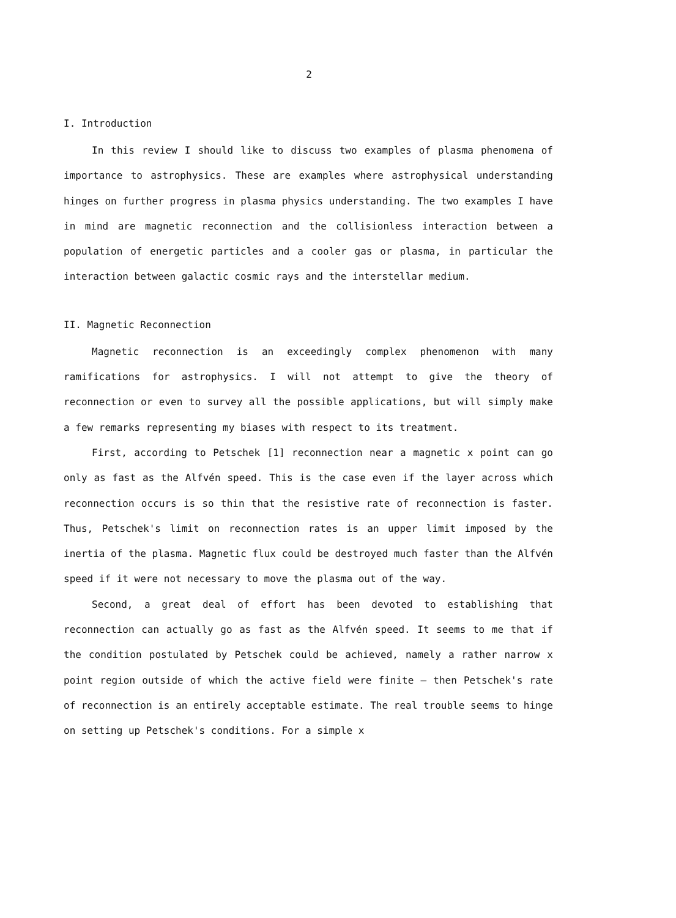2
I. Introduction
In this review I should like to discuss two examples of plasma phenomena of importance to astrophysics. These are examples where astrophysical understanding hinges on further progress in plasma physics understanding. The two examples I have in mind are magnetic reconnection and the collisionless interaction between a population of energetic particles and a cooler gas or plasma, in particular the interaction between galactic cosmic rays and the interstellar medium.
II. Magnetic Reconnection
Magnetic reconnection is an exceedingly complex phenomenon with many ramifications for astrophysics. I will not attempt to give the theory of reconnection or even to survey all the possible applications, but will simply make a few remarks representing my biases with respect to its treatment.
First, according to Petschek [1] reconnection near a magnetic x point can go only as fast as the Alfvén speed. This is the case even if the layer across which reconnection occurs is so thin that the resistive rate of reconnection is faster. Thus, Petschek's limit on reconnection rates is an upper limit imposed by the inertia of the plasma. Magnetic flux could be destroyed much faster than the Alfvén speed if it were not necessary to move the plasma out of the way.
Second, a great deal of effort has been devoted to establishing that reconnection can actually go as fast as the Alfvén speed. It seems to me that if the condition postulated by Petschek could be achieved, namely a rather narrow x point region outside of which the active field were finite — then Petschek's rate of reconnection is an entirely acceptable estimate. The real trouble seems to hinge on setting up Petschek's conditions. For a simple x